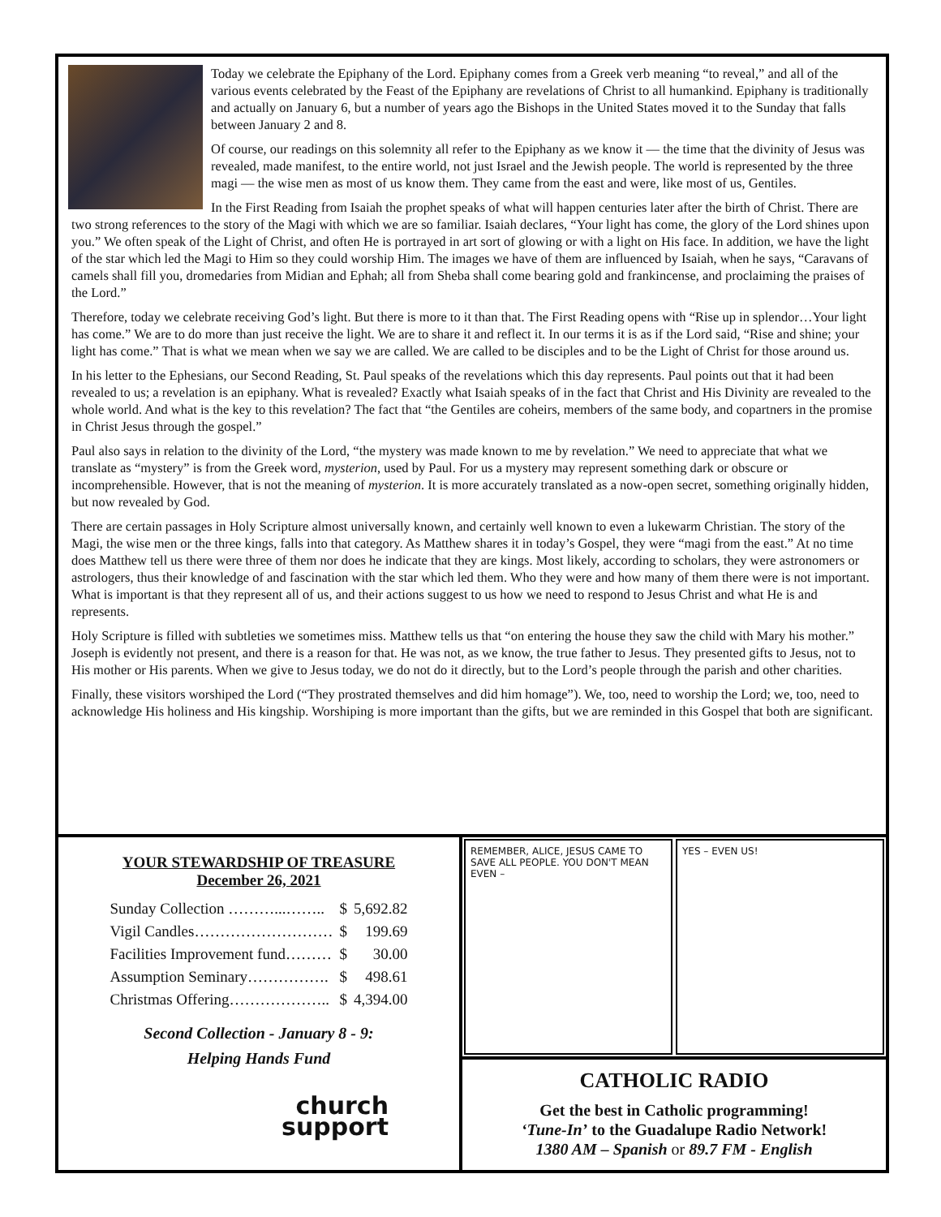Today we celebrate the Epiphany of the Lord. Epiphany comes from a Greek verb meaning “to reveal,” and all of the various events celebrated by the Feast of the Epiphany are revelations of Christ to all humankind. Epiphany is traditionally and actually on January 6, but a number of years ago the Bishops in the United States moved it to the Sunday that falls between January 2 and 8.
Of course, our readings on this solemnity all refer to the Epiphany as we know it — the time that the divinity of Jesus was revealed, made manifest, to the entire world, not just Israel and the Jewish people. The world is represented by the three magi — the wise men as most of us know them. They came from the east and were, like most of us, Gentiles.
In the First Reading from Isaiah the prophet speaks of what will happen centuries later after the birth of Christ. There are two strong references to the story of the Magi with which we are so familiar. Isaiah declares, “Your light has come, the glory of the Lord shines upon you.” We often speak of the Light of Christ, and often He is portrayed in art sort of glowing or with a light on His face. In addition, we have the light of the star which led the Magi to Him so they could worship Him. The images we have of them are influenced by Isaiah, when he says, “Caravans of camels shall fill you, dromedaries from Midian and Ephah; all from Sheba shall come bearing gold and frankincense, and proclaiming the praises of the Lord.”
Therefore, today we celebrate receiving God’s light. But there is more to it than that. The First Reading opens with “Rise up in splendor…Your light has come.” We are to do more than just receive the light. We are to share it and reflect it. In our terms it is as if the Lord said, “Rise and shine; your light has come.” That is what we mean when we say we are called. We are called to be disciples and to be the Light of Christ for those around us.
In his letter to the Ephesians, our Second Reading, St. Paul speaks of the revelations which this day represents. Paul points out that it had been revealed to us; a revelation is an epiphany. What is revealed? Exactly what Isaiah speaks of in the fact that Christ and His Divinity are revealed to the whole world. And what is the key to this revelation? The fact that “the Gentiles are coheirs, members of the same body, and copartners in the promise in Christ Jesus through the gospel.”
Paul also says in relation to the divinity of the Lord, “the mystery was made known to me by revelation.” We need to appreciate that what we translate as “mystery” is from the Greek word, mysterion, used by Paul. For us a mystery may represent something dark or obscure or incomprehensible. However, that is not the meaning of mysterion. It is more accurately translated as a now-open secret, something originally hidden, but now revealed by God.
There are certain passages in Holy Scripture almost universally known, and certainly well known to even a lukewarm Christian. The story of the Magi, the wise men or the three kings, falls into that category. As Matthew shares it in today’s Gospel, they were “magi from the east.” At no time does Matthew tell us there were three of them nor does he indicate that they are kings. Most likely, according to scholars, they were astronomers or astrologers, thus their knowledge of and fascination with the star which led them. Who they were and how many of them there were is not important. What is important is that they represent all of us, and their actions suggest to us how we need to respond to Jesus Christ and what He is and represents.
Holy Scripture is filled with subtleties we sometimes miss. Matthew tells us that “on entering the house they saw the child with Mary his mother.” Joseph is evidently not present, and there is a reason for that. He was not, as we know, the true father to Jesus. They presented gifts to Jesus, not to His mother or His parents. When we give to Jesus today, we do not do it directly, but to the Lord’s people through the parish and other charities.
Finally, these visitors worshiped the Lord (“They prostrated themselves and did him homage”). We, too, need to worship the Lord; we, too, need to acknowledge His holiness and His kingship. Worshiping is more important than the gifts, but we are reminded in this Gospel that both are significant.
YOUR STEWARDSHIP OF TREASURE
December 26, 2021
| Sunday Collection ………...…….. | $ | 5,692.82 |
| Vigil Candles……………………… | $ | 199.69 |
| Facilities Improvement fund……… | $ | 30.00 |
| Assumption Seminary……………. | $ | 498.61 |
| Christmas Offering……………….. | $ | 4,394.00 |
Second Collection - January 8 - 9:
Helping Hands Fund
church
support
REMEMBER, ALICE, JESUS CAME TO SAVE ALL PEOPLE. YOU DON'T MEAN EVEN –
YES – EVEN US!
CATHOLIC RADIO
Get the best in Catholic programming!
‘Tune-In’ to the Guadalupe Radio Network!
1380 AM – Spanish or 89.7 FM - English